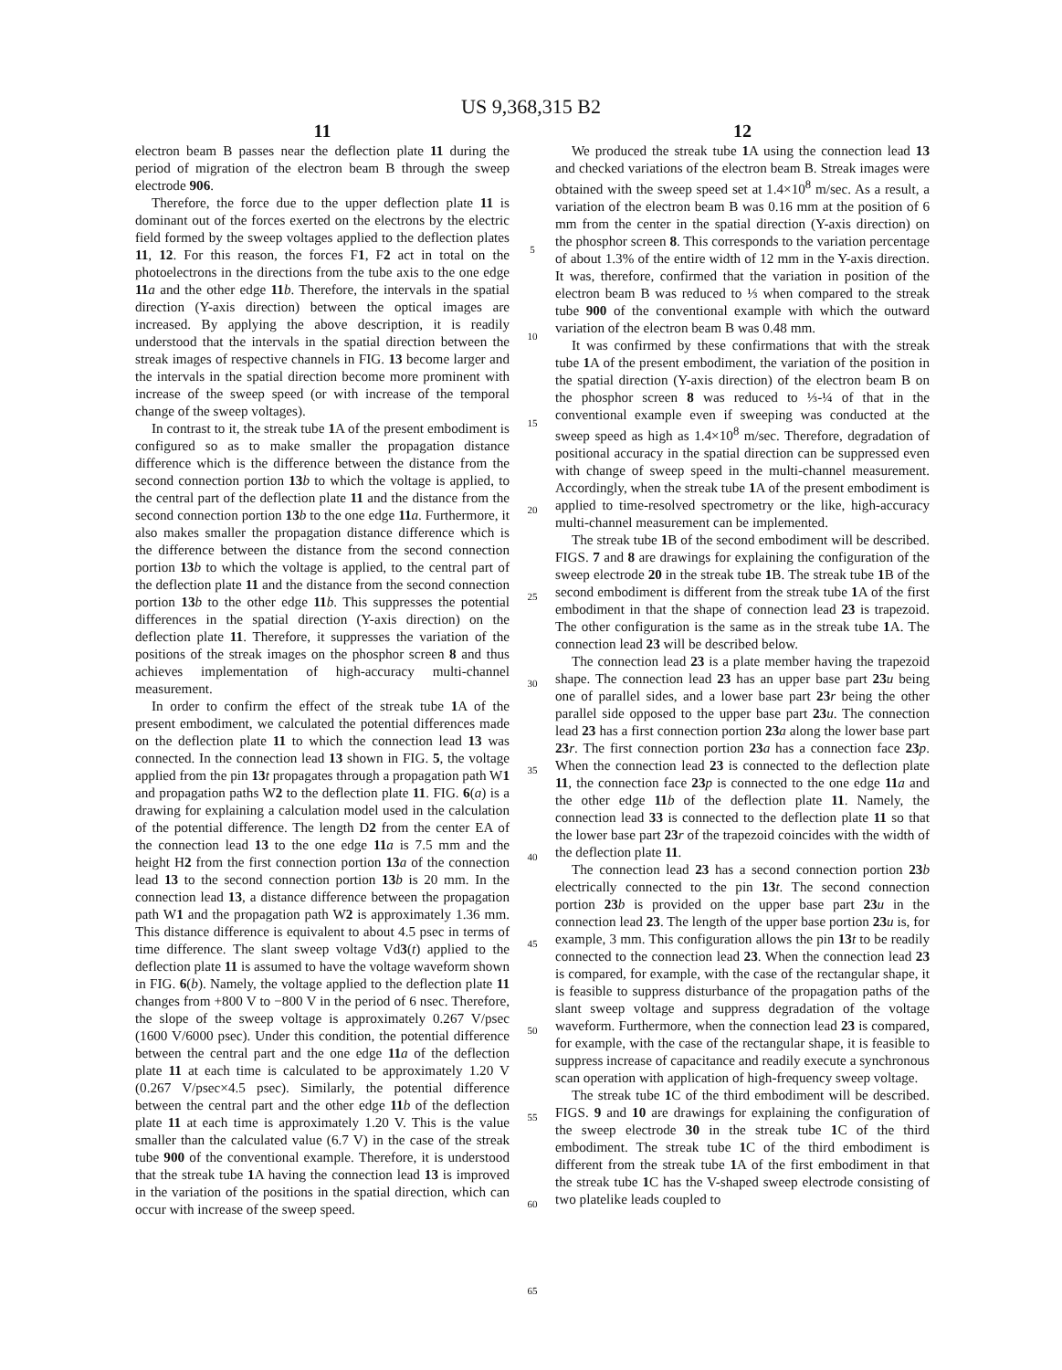US 9,368,315 B2
11
electron beam B passes near the deflection plate 11 during the period of migration of the electron beam B through the sweep electrode 906.
Therefore, the force due to the upper deflection plate 11 is dominant out of the forces exerted on the electrons by the electric field formed by the sweep voltages applied to the deflection plates 11, 12. For this reason, the forces F1, F2 act in total on the photoelectrons in the directions from the tube axis to the one edge 11 a and the other edge 11 b. Therefore, the intervals in the spatial direction (Y-axis direction) between the optical images are increased. By applying the above description, it is readily understood that the intervals in the spatial direction between the streak images of respective channels in FIG. 13 become larger and the intervals in the spatial direction become more prominent with increase of the sweep speed (or with increase of the temporal change of the sweep voltages).
In contrast to it, the streak tube 1 A of the present embodiment is configured so as to make smaller the propagation distance difference which is the difference between the distance from the second connection portion 13 b to which the voltage is applied, to the central part of the deflection plate 11 and the distance from the second connection portion 13 b to the one edge 11 a. Furthermore, it also makes smaller the propagation distance difference which is the difference between the distance from the second connection portion 13 b to which the voltage is applied, to the central part of the deflection plate 11 and the distance from the second connection portion 13 b to the other edge 11 b. This suppresses the potential differences in the spatial direction (Y-axis direction) on the deflection plate 11. Therefore, it suppresses the variation of the positions of the streak images on the phosphor screen 8 and thus achieves implementation of high-accuracy multi-channel measurement.
In order to confirm the effect of the streak tube 1 A of the present embodiment, we calculated the potential differences made on the deflection plate 11 to which the connection lead 13 was connected. In the connection lead 13 shown in FIG. 5, the voltage applied from the pin 13 t propagates through a propagation path W1 and propagation paths W2 to the deflection plate 11. FIG. 6(a) is a drawing for explaining a calculation model used in the calculation of the potential difference. The length D2 from the center EA of the connection lead 13 to the one edge 11 a is 7.5 mm and the height H2 from the first connection portion 13 a of the connection lead 13 to the second connection portion 13 b is 20 mm. In the connection lead 13, a distance difference between the propagation path W1 and the propagation path W2 is approximately 1.36 mm. This distance difference is equivalent to about 4.5 psec in terms of time difference. The slant sweep voltage Vd3(t) applied to the deflection plate 11 is assumed to have the voltage waveform shown in FIG. 6(b). Namely, the voltage applied to the deflection plate 11 changes from +800 V to −800 V in the period of 6 nsec. Therefore, the slope of the sweep voltage is approximately 0.267 V/psec (1600 V/6000 psec). Under this condition, the potential difference between the central part and the one edge 11 a of the deflection plate 11 at each time is calculated to be approximately 1.20 V (0.267 V/psec×4.5 psec). Similarly, the potential difference between the central part and the other edge 11 b of the deflection plate 11 at each time is approximately 1.20 V. This is the value smaller than the calculated value (6.7 V) in the case of the streak tube 900 of the conventional example. Therefore, it is understood that the streak tube 1 A having the connection lead 13 is improved in the variation of the positions in the spatial direction, which can occur with increase of the sweep speed.
5
10
15
20
25
30
35
40
45
50
55
60
65
12
We produced the streak tube 1 A using the connection lead 13 and checked variations of the electron beam B. Streak images were obtained with the sweep speed set at 1.4×10<sup>8</sup> m/sec. As a result, a variation of the electron beam B was 0.16 mm at the position of 6 mm from the center in the spatial direction (Y-axis direction) on the phosphor screen 8. This corresponds to the variation percentage of about 1.3% of the entire width of 12 mm in the Y-axis direction. It was, therefore, confirmed that the variation in position of the electron beam B was reduced to ⅓ when compared to the streak tube 900 of the conventional example with which the outward variation of the electron beam B was 0.48 mm.
It was confirmed by these confirmations that with the streak tube 1 A of the present embodiment, the variation of the position in the spatial direction (Y-axis direction) of the electron beam B on the phosphor screen 8 was reduced to ⅓-¼ of that in the conventional example even if sweeping was conducted at the sweep speed as high as 1.4×10<sup>8</sup> m/sec. Therefore, degradation of positional accuracy in the spatial direction can be suppressed even with change of sweep speed in the multi-channel measurement. Accordingly, when the streak tube 1 A of the present embodiment is applied to time-resolved spectrometry or the like, high-accuracy multi-channel measurement can be implemented.
The streak tube 1 B of the second embodiment will be described. FIGS. 7 and 8 are drawings for explaining the configuration of the sweep electrode 20 in the streak tube 1 B. The streak tube 1 B of the second embodiment is different from the streak tube 1 A of the first embodiment in that the shape of connection lead 23 is trapezoid. The other configuration is the same as in the streak tube 1 A. The connection lead 23 will be described below.
The connection lead 23 is a plate member having the trapezoid shape. The connection lead 23 has an upper base part 23 u being one of parallel sides, and a lower base part 23 r being the other parallel side opposed to the upper base part 23 u. The connection lead 23 has a first connection portion 23 a along the lower base part 23 r. The first connection portion 23 a has a connection face 23 p. When the connection lead 23 is connected to the deflection plate 11, the connection face 23 p is connected to the one edge 11 a and the other edge 11 b of the deflection plate 11. Namely, the connection lead 33 is connected to the deflection plate 11 so that the lower base part 23 r of the trapezoid coincides with the width of the deflection plate 11.
The connection lead 23 has a second connection portion 23 b electrically connected to the pin 13 t. The second connection portion 23 b is provided on the upper base part 23 u in the connection lead 23. The length of the upper base portion 23 u is, for example, 3 mm. This configuration allows the pin 13 t to be readily connected to the connection lead 23. When the connection lead 23 is compared, for example, with the case of the rectangular shape, it is feasible to suppress disturbance of the propagation paths of the slant sweep voltage and suppress degradation of the voltage waveform. Furthermore, when the connection lead 23 is compared, for example, with the case of the rectangular shape, it is feasible to suppress increase of capacitance and readily execute a synchronous scan operation with application of high-frequency sweep voltage.
The streak tube 1 C of the third embodiment will be described. FIGS. 9 and 10 are drawings for explaining the configuration of the sweep electrode 30 in the streak tube 1 C of the third embodiment. The streak tube 1 C of the third embodiment is different from the streak tube 1 A of the first embodiment in that the streak tube 1 C has the V-shaped sweep electrode consisting of two platelike leads coupled to